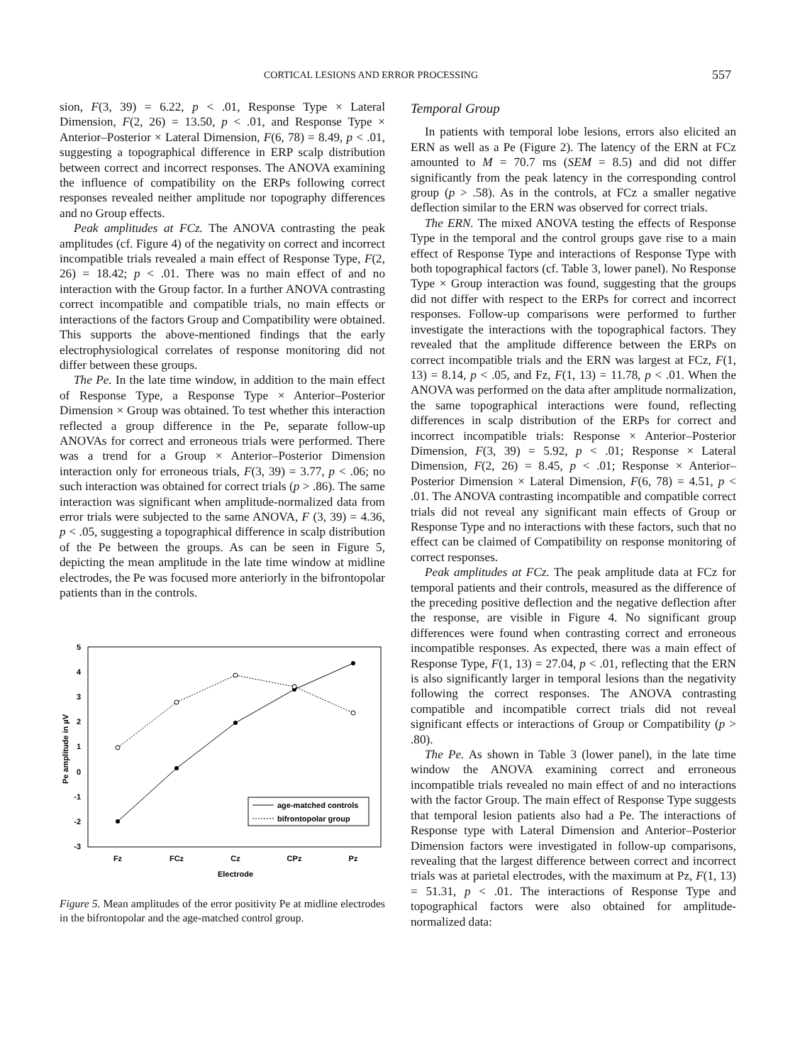CORTICAL LESIONS AND ERROR PROCESSING 557
sion, F(3, 39) = 6.22, p < .01, Response Type × Lateral Dimension, F(2, 26) = 13.50, p < .01, and Response Type × Anterior–Posterior × Lateral Dimension, F(6, 78) = 8.49, p < .01, suggesting a topographical difference in ERP scalp distribution between correct and incorrect responses. The ANOVA examining the influence of compatibility on the ERPs following correct responses revealed neither amplitude nor topography differences and no Group effects.
Peak amplitudes at FCz. The ANOVA contrasting the peak amplitudes (cf. Figure 4) of the negativity on correct and incorrect incompatible trials revealed a main effect of Response Type, F(2, 26) = 18.42; p < .01. There was no main effect of and no interaction with the Group factor. In a further ANOVA contrasting correct incompatible and compatible trials, no main effects or interactions of the factors Group and Compatibility were obtained. This supports the above-mentioned findings that the early electrophysiological correlates of response monitoring did not differ between these groups.
The Pe. In the late time window, in addition to the main effect of Response Type, a Response Type × Anterior–Posterior Dimension × Group was obtained. To test whether this interaction reflected a group difference in the Pe, separate follow-up ANOVAs for correct and erroneous trials were performed. There was a trend for a Group × Anterior–Posterior Dimension interaction only for erroneous trials, F(3, 39) = 3.77, p < .06; no such interaction was obtained for correct trials (p > .86). The same interaction was significant when amplitude-normalized data from error trials were subjected to the same ANOVA, F (3, 39) = 4.36, p < .05, suggesting a topographical difference in scalp distribution of the Pe between the groups. As can be seen in Figure 5, depicting the mean amplitude in the late time window at midline electrodes, the Pe was focused more anteriorly in the bifrontopolar patients than in the controls.
5
4
3
2
1
0
-1
-2
-3
Pe amplitude in µV
Fz
FCz
Cz
CPz
Pz
Electrode
age-matched controls
bifrontopolar group
Figure 5. Mean amplitudes of the error positivity Pe at midline electrodes in the bifrontopolar and the age-matched control group.
Temporal Group
In patients with temporal lobe lesions, errors also elicited an ERN as well as a Pe (Figure 2). The latency of the ERN at FCz amounted to M = 70.7 ms (SEM = 8.5) and did not differ significantly from the peak latency in the corresponding control group (p > .58). As in the controls, at FCz a smaller negative deflection similar to the ERN was observed for correct trials.
The ERN. The mixed ANOVA testing the effects of Response Type in the temporal and the control groups gave rise to a main effect of Response Type and interactions of Response Type with both topographical factors (cf. Table 3, lower panel). No Response Type × Group interaction was found, suggesting that the groups did not differ with respect to the ERPs for correct and incorrect responses. Follow-up comparisons were performed to further investigate the interactions with the topographical factors. They revealed that the amplitude difference between the ERPs on correct incompatible trials and the ERN was largest at FCz, F(1, 13) = 8.14, p < .05, and Fz, F(1, 13) = 11.78, p < .01. When the ANOVA was performed on the data after amplitude normalization, the same topographical interactions were found, reflecting differences in scalp distribution of the ERPs for correct and incorrect incompatible trials: Response × Anterior–Posterior Dimension, F(3, 39) = 5.92, p < .01; Response × Lateral Dimension, F(2, 26) = 8.45, p < .01; Response × Anterior–Posterior Dimension × Lateral Dimension, F(6, 78) = 4.51, p < .01. The ANOVA contrasting incompatible and compatible correct trials did not reveal any significant main effects of Group or Response Type and no interactions with these factors, such that no effect can be claimed of Compatibility on response monitoring of correct responses.
Peak amplitudes at FCz. The peak amplitude data at FCz for temporal patients and their controls, measured as the difference of the preceding positive deflection and the negative deflection after the response, are visible in Figure 4. No significant group differences were found when contrasting correct and erroneous incompatible responses. As expected, there was a main effect of Response Type, F(1, 13) = 27.04, p < .01, reflecting that the ERN is also significantly larger in temporal lesions than the negativity following the correct responses. The ANOVA contrasting compatible and incompatible correct trials did not reveal significant effects or interactions of Group or Compatibility (p > .80).
The Pe. As shown in Table 3 (lower panel), in the late time window the ANOVA examining correct and erroneous incompatible trials revealed no main effect of and no interactions with the factor Group. The main effect of Response Type suggests that temporal lesion patients also had a Pe. The interactions of Response type with Lateral Dimension and Anterior–Posterior Dimension factors were investigated in follow-up comparisons, revealing that the largest difference between correct and incorrect trials was at parietal electrodes, with the maximum at Pz, F(1, 13) = 51.31, p < .01. The interactions of Response Type and topographical factors were also obtained for amplitude-normalized data: